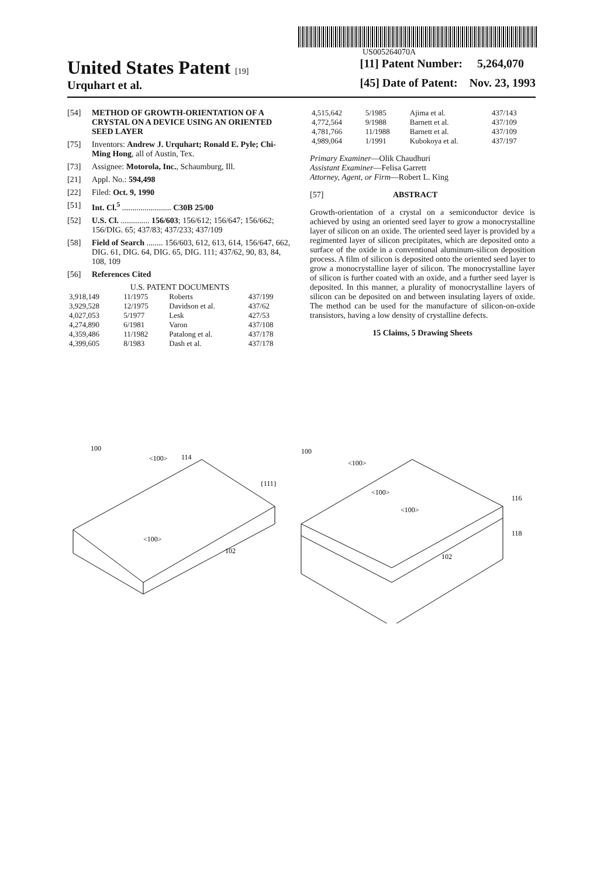US005264070A
United States Patent [19]
Urquhart et al.
[11] Patent Number: 5,264,070
[45] Date of Patent: Nov. 23, 1993
[54] METHOD OF GROWTH-ORIENTATION OF A CRYSTAL ON A DEVICE USING AN ORIENTED SEED LAYER
[75] Inventors: Andrew J. Urquhart; Ronald E. Pyle; Chi-Ming Hong, all of Austin, Tex.
[73] Assignee: Motorola, Inc., Schaumburg, Ill.
[21] Appl. No.: 594,498
[22] Filed: Oct. 9, 1990
[51] Int. Cl.<sup>5</sup> ........................ C30B 25/00
[52] U.S. Cl. .............. 156/603; 156/612; 156/647; 156/662; 156/DIG. 65; 437/83; 437/233; 437/109
[58] Field of Search ........ 156/603, 612, 613, 614, 156/647, 662, DIG. 61, DIG. 64, DIG. 65, DIG. 111; 437/62, 90, 83, 84, 108, 109
[56] References Cited
U.S. PATENT DOCUMENTS
| 3,918,149 | 11/1975 | Roberts | 437/199 |
| 3,929,528 | 12/1975 | Davidson et al. | 437/62 |
| 4,027,053 | 5/1977 | Lesk | 427/53 |
| 4,274,890 | 6/1981 | Varon | 437/108 |
| 4,359,486 | 11/1982 | Patalong et al. | 437/178 |
| 4,399,605 | 8/1983 | Dash et al. | 437/178 |
| 4,515,642 | 5/1985 | Ajima et al. | 437/143 |
| 4,772,564 | 9/1988 | Barnett et al. | 437/109 |
| 4,781,766 | 11/1988 | Barnett et al. | 437/109 |
| 4,989,064 | 1/1991 | Kubokoya et al. | 437/197 |
Primary Examiner—Olik Chaudhuri
Assistant Examiner—Felisa Garrett
Attorney, Agent, or Firm—Robert L. King
[57] ABSTRACT
Growth-orientation of a crystal on a semiconductor device is achieved by using an oriented seed layer to grow a monocrystalline layer of silicon on an oxide. The oriented seed layer is provided by a regimented layer of silicon precipitates, which are deposited onto a surface of the oxide in a conventional aluminum-silicon deposition process. A film of silicon is deposited onto the oriented seed layer to grow a monocrystalline layer of silicon. The monocrystalline layer of silicon is further coated with an oxide, and a further seed layer is deposited. In this manner, a plurality of monocrystalline layers of silicon can be deposited on and between insulating layers of oxide. The method can be used for the manufacture of silicon-on-oxide transistors, having a low density of crystalline defects.
15 Claims, 5 Drawing Sheets
100
<100>
114
{111}
<100>
102
100
<100>
<100>
<100>
116
118
102